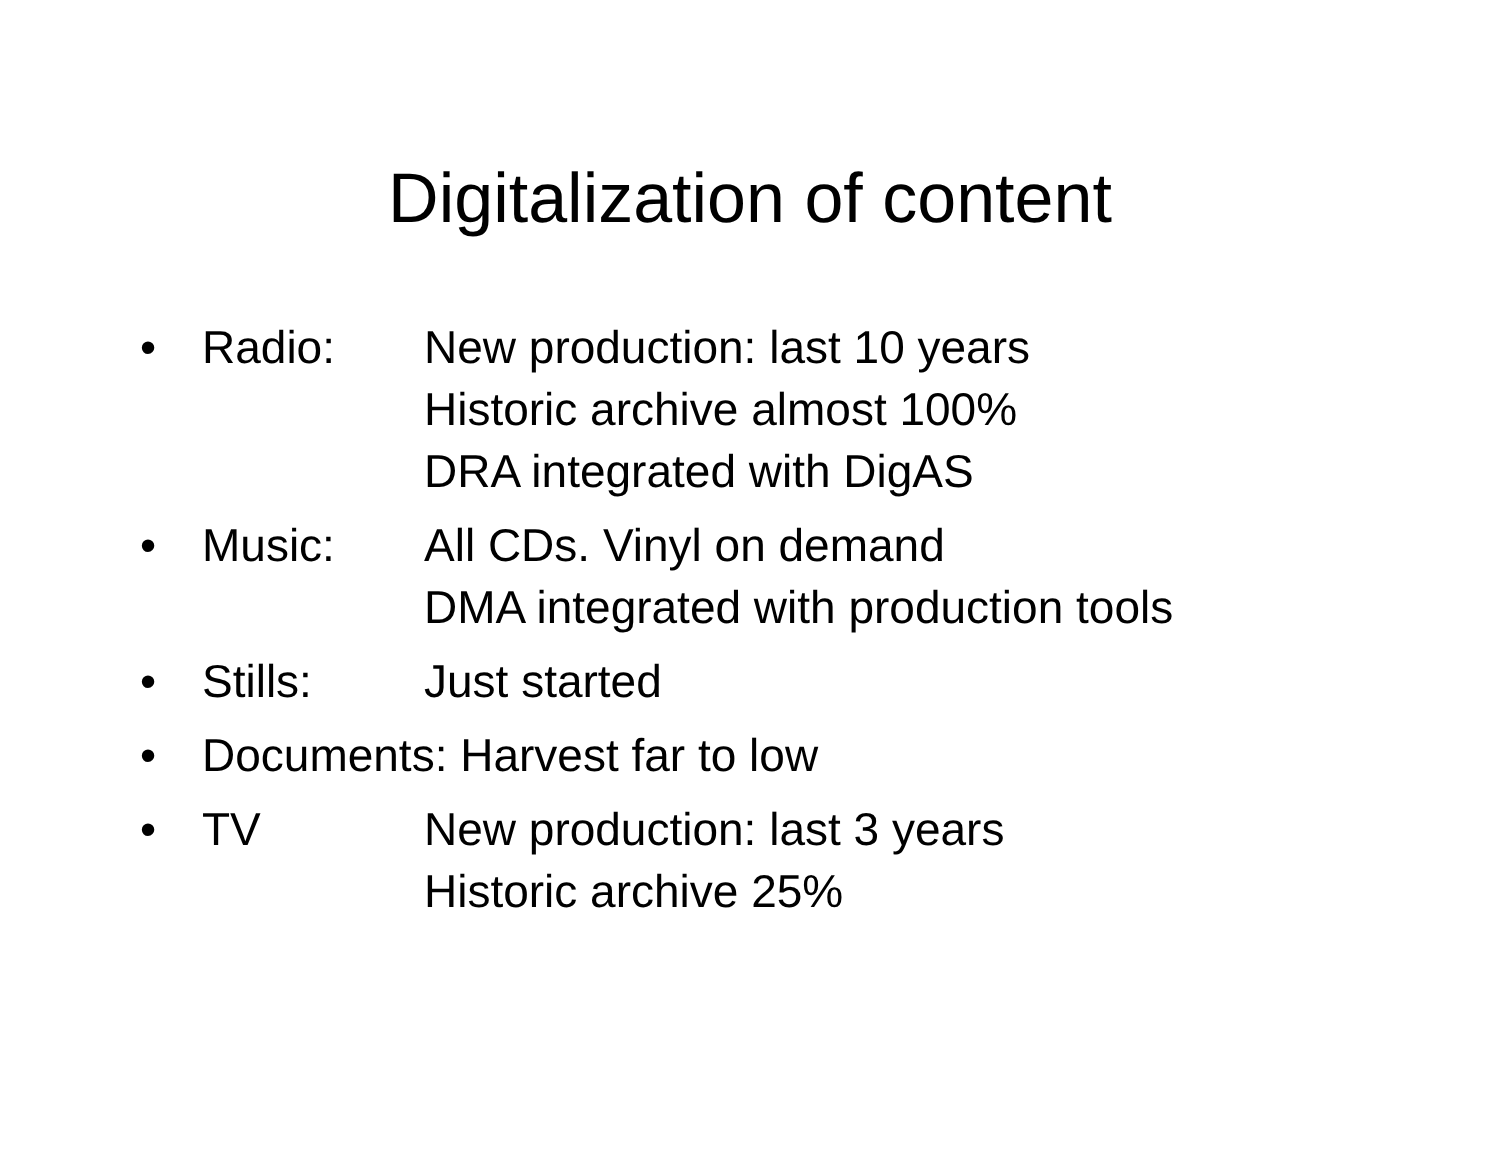Digitalization of content
• Radio: New production: last 10 years
Historic archive almost 100%
DRA integrated with DigAS
• Music: All CDs. Vinyl on demand
DMA integrated with production tools
• Stills: Just started
• Documents: Harvest far to low
• TV New production: last 3 years
Historic archive 25%